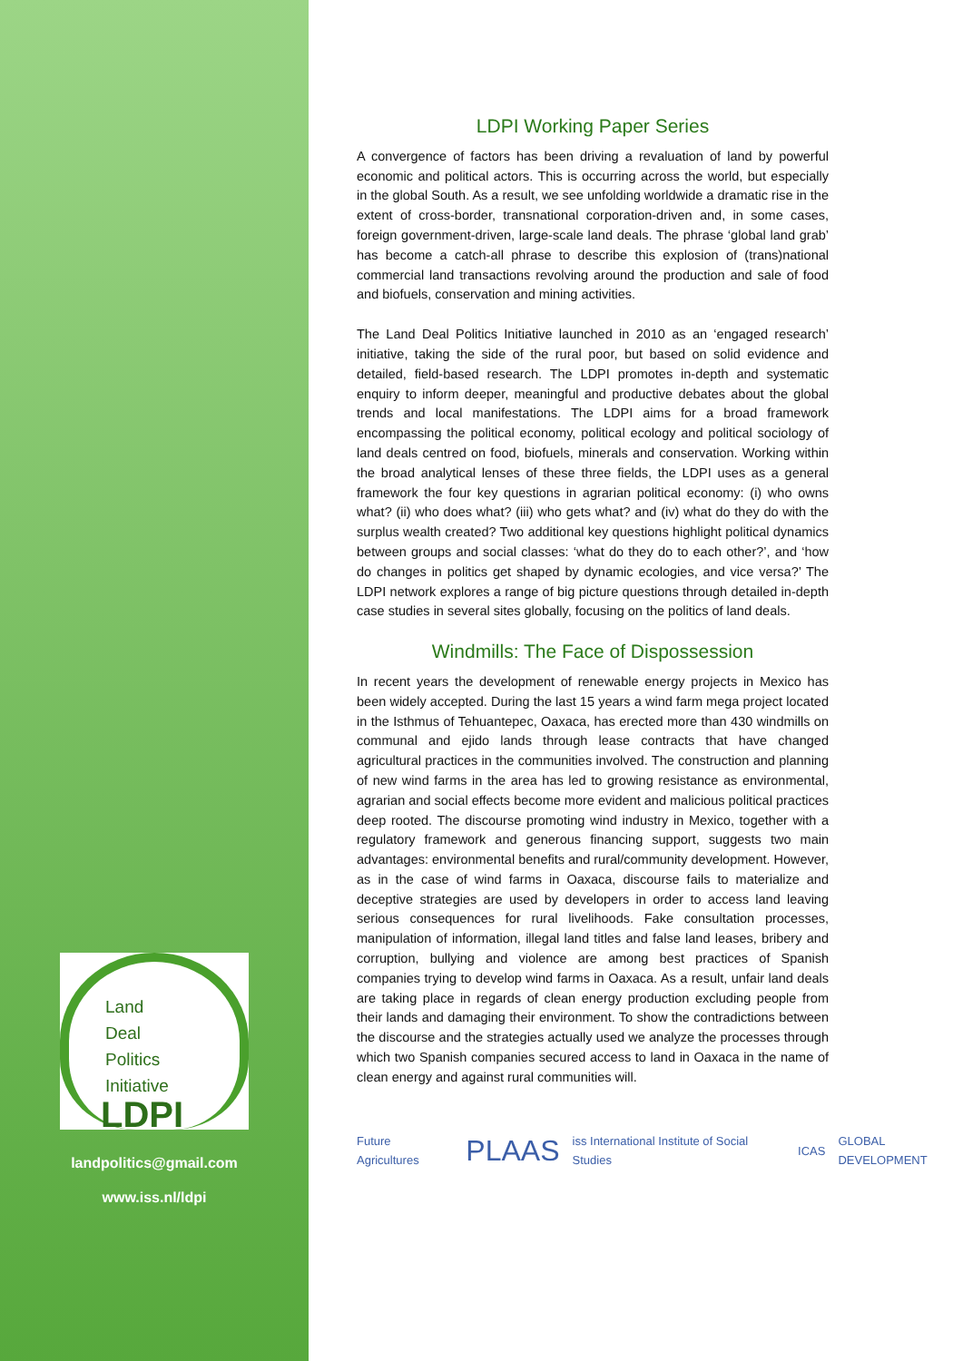Land
Deal
Politics
Initiative
LDPI
landpolitics@gmail.com
www.iss.nl/ldpi
LDPI Working Paper Series
A convergence of factors has been driving a revaluation of land by powerful economic and political actors. This is occurring across the world, but especially in the global South. As a result, we see unfolding worldwide a dramatic rise in the extent of cross-border, transnational corporation-driven and, in some cases, foreign government-driven, large-scale land deals. The phrase ‘global land grab’ has become a catch-all phrase to describe this explosion of (trans)national commercial land transactions revolving around the production and sale of food and biofuels, conservation and mining activities.
The Land Deal Politics Initiative launched in 2010 as an ‘engaged research’ initiative, taking the side of the rural poor, but based on solid evidence and detailed, field-based research. The LDPI promotes in-depth and systematic enquiry to inform deeper, meaningful and productive debates about the global trends and local manifestations. The LDPI aims for a broad framework encompassing the political economy, political ecology and political sociology of land deals centred on food, biofuels, minerals and conservation. Working within the broad analytical lenses of these three fields, the LDPI uses as a general framework the four key questions in agrarian political economy: (i) who owns what? (ii) who does what? (iii) who gets what? and (iv) what do they do with the surplus wealth created? Two additional key questions highlight political dynamics between groups and social classes: ‘what do they do to each other?’, and ‘how do changes in politics get shaped by dynamic ecologies, and vice versa?’ The LDPI network explores a range of big picture questions through detailed in-depth case studies in several sites globally, focusing on the politics of land deals.
Windmills: The Face of Dispossession
In recent years the development of renewable energy projects in Mexico has been widely accepted. During the last 15 years a wind farm mega project located in the Isthmus of Tehuantepec, Oaxaca, has erected more than 430 windmills on communal and ejido lands through lease contracts that have changed agricultural practices in the communities involved. The construction and planning of new wind farms in the area has led to growing resistance as environmental, agrarian and social effects become more evident and malicious political practices deep rooted. The discourse promoting wind industry in Mexico, together with a regulatory framework and generous financing support, suggests two main advantages: environmental benefits and rural/community development. However, as in the case of wind farms in Oaxaca, discourse fails to materialize and deceptive strategies are used by developers in order to access land leaving serious consequences for rural livelihoods. Fake consultation processes, manipulation of information, illegal land titles and false land leases, bribery and corruption, bullying and violence are among best practices of Spanish companies trying to develop wind farms in Oaxaca. As a result, unfair land deals are taking place in regards of clean energy production excluding people from their lands and damaging their environment. To show the contradictions between the discourse and the strategies actually used we analyze the processes through which two Spanish companies secured access to land in Oaxaca in the name of clean energy and against rural communities will.
Future Agricultures PLAAS iss International Institute of Social Studies ICAS GLOBAL DEVELOPMENT